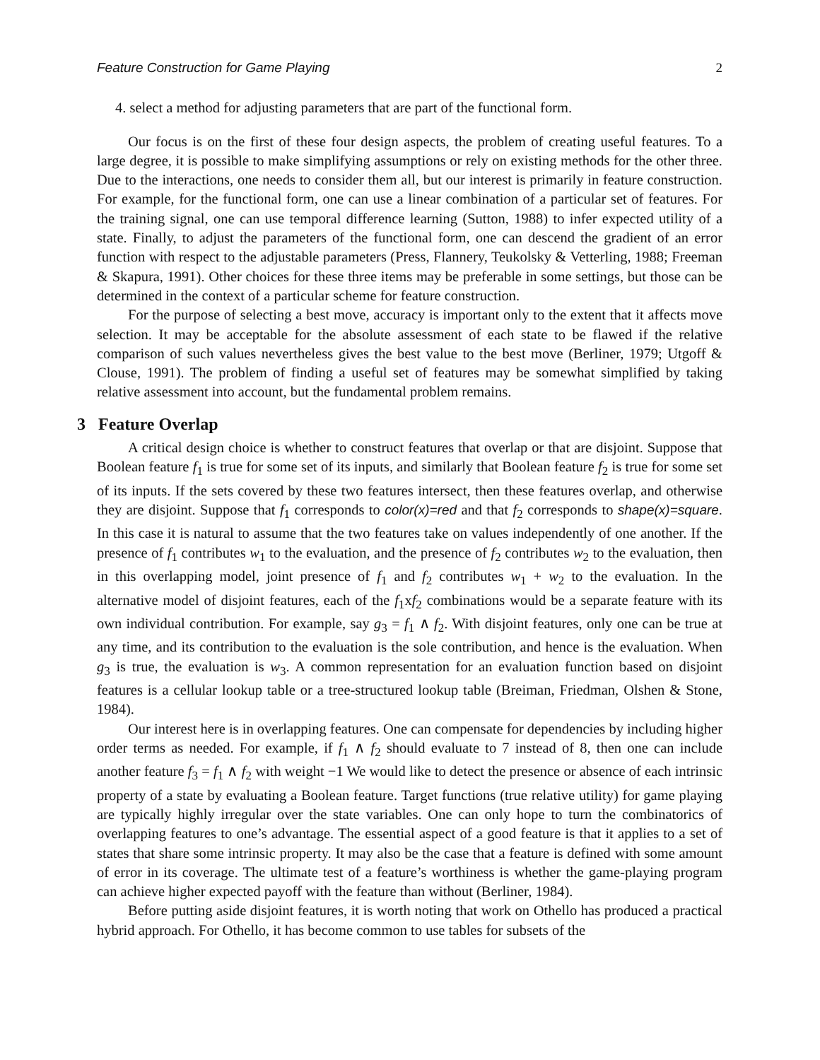Feature Construction for Game Playing 2
4. select a method for adjusting parameters that are part of the functional form.
Our focus is on the first of these four design aspects, the problem of creating useful features. To a large degree, it is possible to make simplifying assumptions or rely on existing methods for the other three. Due to the interactions, one needs to consider them all, but our interest is primarily in feature construction. For example, for the functional form, one can use a linear combination of a particular set of features. For the training signal, one can use temporal difference learning (Sutton, 1988) to infer expected utility of a state. Finally, to adjust the parameters of the functional form, one can descend the gradient of an error function with respect to the adjustable parameters (Press, Flannery, Teukolsky & Vetterling, 1988; Freeman & Skapura, 1991). Other choices for these three items may be preferable in some settings, but those can be determined in the context of a particular scheme for feature construction.
For the purpose of selecting a best move, accuracy is important only to the extent that it affects move selection. It may be acceptable for the absolute assessment of each state to be flawed if the relative comparison of such values nevertheless gives the best value to the best move (Berliner, 1979; Utgoff & Clouse, 1991). The problem of finding a useful set of features may be somewhat simplified by taking relative assessment into account, but the fundamental problem remains.
3 Feature Overlap
A critical design choice is whether to construct features that overlap or that are disjoint. Suppose that Boolean feature f<sub>1</sub> is true for some set of its inputs, and similarly that Boolean feature f<sub>2</sub> is true for some set of its inputs. If the sets covered by these two features intersect, then these features overlap, and otherwise they are disjoint. Suppose that f<sub>1</sub> corresponds to color(x)=red and that f<sub>2</sub> corresponds to shape(x)=square. In this case it is natural to assume that the two features take on values independently of one another. If the presence of f<sub>1</sub> contributes w<sub>1</sub> to the evaluation, and the presence of f<sub>2</sub> contributes w<sub>2</sub> to the evaluation, then in this overlapping model, joint presence of f<sub>1</sub> and f<sub>2</sub> contributes w<sub>1</sub> + w<sub>2</sub> to the evaluation. In the alternative model of disjoint features, each of the f<sub>1</sub>xf<sub>2</sub> combinations would be a separate feature with its own individual contribution. For example, say g<sub>3</sub> = f<sub>1</sub> ∧ f<sub>2</sub>. With disjoint features, only one can be true at any time, and its contribution to the evaluation is the sole contribution, and hence is the evaluation. When g<sub>3</sub> is true, the evaluation is w<sub>3</sub>. A common representation for an evaluation function based on disjoint features is a cellular lookup table or a tree-structured lookup table (Breiman, Friedman, Olshen & Stone, 1984).
Our interest here is in overlapping features. One can compensate for dependencies by including higher order terms as needed. For example, if f<sub>1</sub> ∧ f<sub>2</sub> should evaluate to 7 instead of 8, then one can include another feature f<sub>3</sub> = f<sub>1</sub> ∧ f<sub>2</sub> with weight −1 We would like to detect the presence or absence of each intrinsic property of a state by evaluating a Boolean feature. Target functions (true relative utility) for game playing are typically highly irregular over the state variables. One can only hope to turn the combinatorics of overlapping features to one’s advantage. The essential aspect of a good feature is that it applies to a set of states that share some intrinsic property. It may also be the case that a feature is defined with some amount of error in its coverage. The ultimate test of a feature’s worthiness is whether the game-playing program can achieve higher expected payoff with the feature than without (Berliner, 1984).
Before putting aside disjoint features, it is worth noting that work on Othello has produced a practical hybrid approach. For Othello, it has become common to use tables for subsets of the